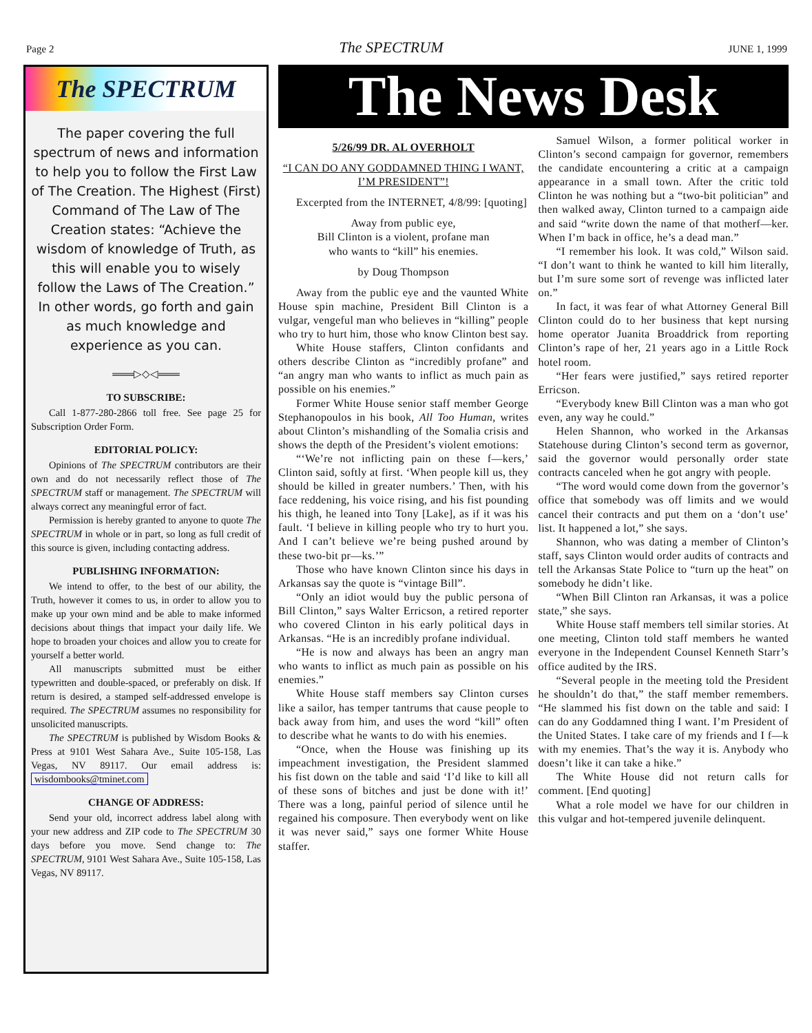Page 2 The SPECTRUM JUNE 1, 1999
The SPECTRUM
The paper covering the full spectrum of news and information to help you to follow the First Law of The Creation. The Highest (First) Command of The Law of The Creation states: “Achieve the wisdom of knowledge of Truth, as this will enable you to wisely follow the Laws of The Creation.” In other words, go forth and gain as much knowledge and experience as you can.
═══▷◇◁═══
TO SUBSCRIBE:
Call 1-877-280-2866 toll free. See page 25 for Subscription Order Form.
EDITORIAL POLICY:
Opinions of The SPECTRUM contributors are their own and do not necessarily reflect those of The SPECTRUM staff or management. The SPECTRUM will always correct any meaningful error of fact.
Permission is hereby granted to anyone to quote The SPECTRUM in whole or in part, so long as full credit of this source is given, including contacting address.
PUBLISHING INFORMATION:
We intend to offer, to the best of our ability, the Truth, however it comes to us, in order to allow you to make up your own mind and be able to make informed decisions about things that impact your daily life. We hope to broaden your choices and allow you to create for yourself a better world.
All manuscripts submitted must be either typewritten and double-spaced, or preferably on disk. If return is desired, a stamped self-addressed envelope is required. The SPECTRUM assumes no responsibility for unsolicited manuscripts.
The SPECTRUM is published by Wisdom Books & Press at 9101 West Sahara Ave., Suite 105-158, Las Vegas, NV 89117. Our email address is: wisdombooks@tminet.com
CHANGE OF ADDRESS:
Send your old, incorrect address label along with your new address and ZIP code to The SPECTRUM 30 days before you move. Send change to: The SPECTRUM, 9101 West Sahara Ave., Suite 105-158, Las Vegas, NV 89117.
The News Desk
5/26/99 DR. AL OVERHOLT
“I CAN DO ANY GODDAMNED THING I WANT, I’M PRESIDENT”!
Excerpted from the INTERNET, 4/8/99: [quoting]
Away from public eye,
Bill Clinton is a violent, profane man
who wants to “kill” his enemies.
by Doug Thompson
Away from the public eye and the vaunted White House spin machine, President Bill Clinton is a vulgar, vengeful man who believes in “killing” people who try to hurt him, those who know Clinton best say.
White House staffers, Clinton confidants and others describe Clinton as “incredibly profane” and “an angry man who wants to inflict as much pain as possible on his enemies.”
Former White House senior staff member George Stephanopoulos in his book, All Too Human, writes about Clinton’s mishandling of the Somalia crisis and shows the depth of the President’s violent emotions:
“‘We’re not inflicting pain on these f—kers,’ Clinton said, softly at first. ‘When people kill us, they should be killed in greater numbers.’ Then, with his face reddening, his voice rising, and his fist pounding his thigh, he leaned into Tony [Lake], as if it was his fault. ‘I believe in killing people who try to hurt you. And I can’t believe we’re being pushed around by these two-bit pr—ks.’”
Those who have known Clinton since his days in Arkansas say the quote is “vintage Bill”.
“Only an idiot would buy the public persona of Bill Clinton,” says Walter Erricson, a retired reporter who covered Clinton in his early political days in Arkansas. “He is an incredibly profane individual.
“He is now and always has been an angry man who wants to inflict as much pain as possible on his enemies.”
White House staff members say Clinton curses like a sailor, has temper tantrums that cause people to back away from him, and uses the word “kill” often to describe what he wants to do with his enemies.
“Once, when the House was finishing up its impeachment investigation, the President slammed his fist down on the table and said ‘I’d like to kill all of these sons of bitches and just be done with it!’ There was a long, painful period of silence until he regained his composure. Then everybody went on like it was never said,” says one former White House staffer.
Samuel Wilson, a former political worker in Clinton’s second campaign for governor, remembers the candidate encountering a critic at a campaign appearance in a small town. After the critic told Clinton he was nothing but a “two-bit politician” and then walked away, Clinton turned to a campaign aide and said “write down the name of that motherf—ker. When I’m back in office, he’s a dead man.”
“I remember his look. It was cold,” Wilson said. “I don’t want to think he wanted to kill him literally, but I’m sure some sort of revenge was inflicted later on.”
In fact, it was fear of what Attorney General Bill Clinton could do to her business that kept nursing home operator Juanita Broaddrick from reporting Clinton’s rape of her, 21 years ago in a Little Rock hotel room.
“Her fears were justified,” says retired reporter Erricson.
“Everybody knew Bill Clinton was a man who got even, any way he could.”
Helen Shannon, who worked in the Arkansas Statehouse during Clinton’s second term as governor, said the governor would personally order state contracts canceled when he got angry with people.
“The word would come down from the governor’s office that somebody was off limits and we would cancel their contracts and put them on a ‘don’t use’ list. It happened a lot,” she says.
Shannon, who was dating a member of Clinton’s staff, says Clinton would order audits of contracts and tell the Arkansas State Police to “turn up the heat” on somebody he didn’t like.
“When Bill Clinton ran Arkansas, it was a police state,” she says.
White House staff members tell similar stories. At one meeting, Clinton told staff members he wanted everyone in the Independent Counsel Kenneth Starr’s office audited by the IRS.
“Several people in the meeting told the President he shouldn’t do that,” the staff member remembers. “He slammed his fist down on the table and said: I can do any Goddamned thing I want. I’m President of the United States. I take care of my friends and I f—k with my enemies. That’s the way it is. Anybody who doesn’t like it can take a hike.”
The White House did not return calls for comment. [End quoting]
What a role model we have for our children in this vulgar and hot-tempered juvenile delinquent.